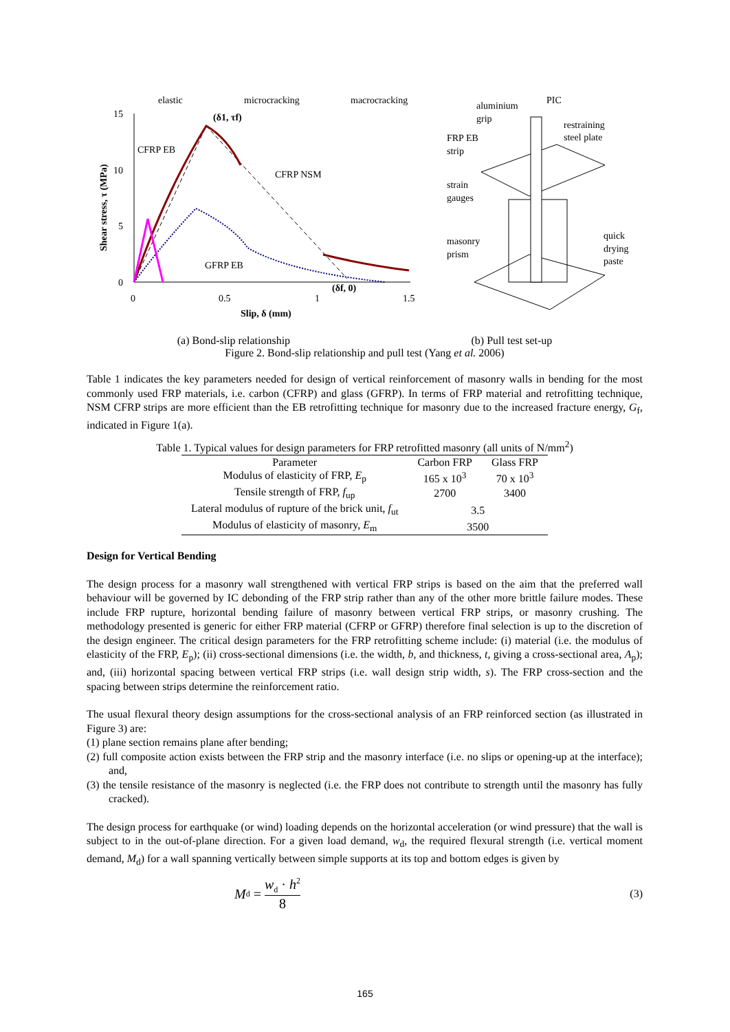15
10
5
0
0
0.5
1
1.5
Slip, δ (mm)
Shear stress, τ (MPa)
elastic
microcracking
macrocracking
(δ1, τf)
CFRP EB
CFRP NSM
GFRP EB
(δf, 0)
aluminium
grip
restraining
steel plate
FRP EB
strip
strain
gauges
masonry
prism
quick
drying
paste
PIC
(a) Bond-slip relationship (b) Pull test set-up
Figure 2. Bond-slip relationship and pull test (Yang et al. 2006)
Table 1 indicates the key parameters needed for design of vertical reinforcement of masonry walls in bending for the most commonly used FRP materials, i.e. carbon (CFRP) and glass (GFRP). In terms of FRP material and retrofitting technique, NSM CFRP strips are more efficient than the EB retrofitting technique for masonry due to the increased fracture energy, G<sub>f</sub>, indicated in Figure 1(a).
Table 1. Typical values for design parameters for FRP retrofitted masonry (all units of N/mm<sup>2</sup>)
| Parameter | Carbon FRP | Glass FRP |
| --- | --- | --- |
| Modulus of elasticity of FRP, E<sub>p</sub> | 165 x 10<sup>3</sup> | 70 x 10<sup>3</sup> |
| Tensile strength of FRP, f<sub>up</sub> | 2700 | 3400 |
| Lateral modulus of rupture of the brick unit, f<sub>ut</sub> | 3.5 | |
| Modulus of elasticity of masonry, E<sub>m</sub> | 3500 | |
Design for Vertical Bending
The design process for a masonry wall strengthened with vertical FRP strips is based on the aim that the preferred wall behaviour will be governed by IC debonding of the FRP strip rather than any of the other more brittle failure modes. These include FRP rupture, horizontal bending failure of masonry between vertical FRP strips, or masonry crushing. The methodology presented is generic for either FRP material (CFRP or GFRP) therefore final selection is up to the discretion of the design engineer. The critical design parameters for the FRP retrofitting scheme include: (i) material (i.e. the modulus of elasticity of the FRP, E<sub>p</sub>); (ii) cross-sectional dimensions (i.e. the width, b, and thickness, t, giving a cross-sectional area, A<sub>p</sub>); and, (iii) horizontal spacing between vertical FRP strips (i.e. wall design strip width, s). The FRP cross-section and the spacing between strips determine the reinforcement ratio.
The usual flexural theory design assumptions for the cross-sectional analysis of an FRP reinforced section (as illustrated in Figure 3) are:
(1) plane section remains plane after bending;
(2) full composite action exists between the FRP strip and the masonry interface (i.e. no slips or opening-up at the interface); and,
(3) the tensile resistance of the masonry is neglected (i.e. the FRP does not contribute to strength until the masonry has fully cracked).
The design process for earthquake (or wind) loading depends on the horizontal acceleration (or wind pressure) that the wall is subject to in the out-of-plane direction. For a given load demand, w<sub>d</sub>, the required flexural strength (i.e. vertical moment demand, M<sub>d</sub>) for a wall spanning vertically between simple supports at its top and bottom edges is given by
M<sub>d</sub> = w<sub>d</sub> · h<sup>2</sup> 8 (3)
165